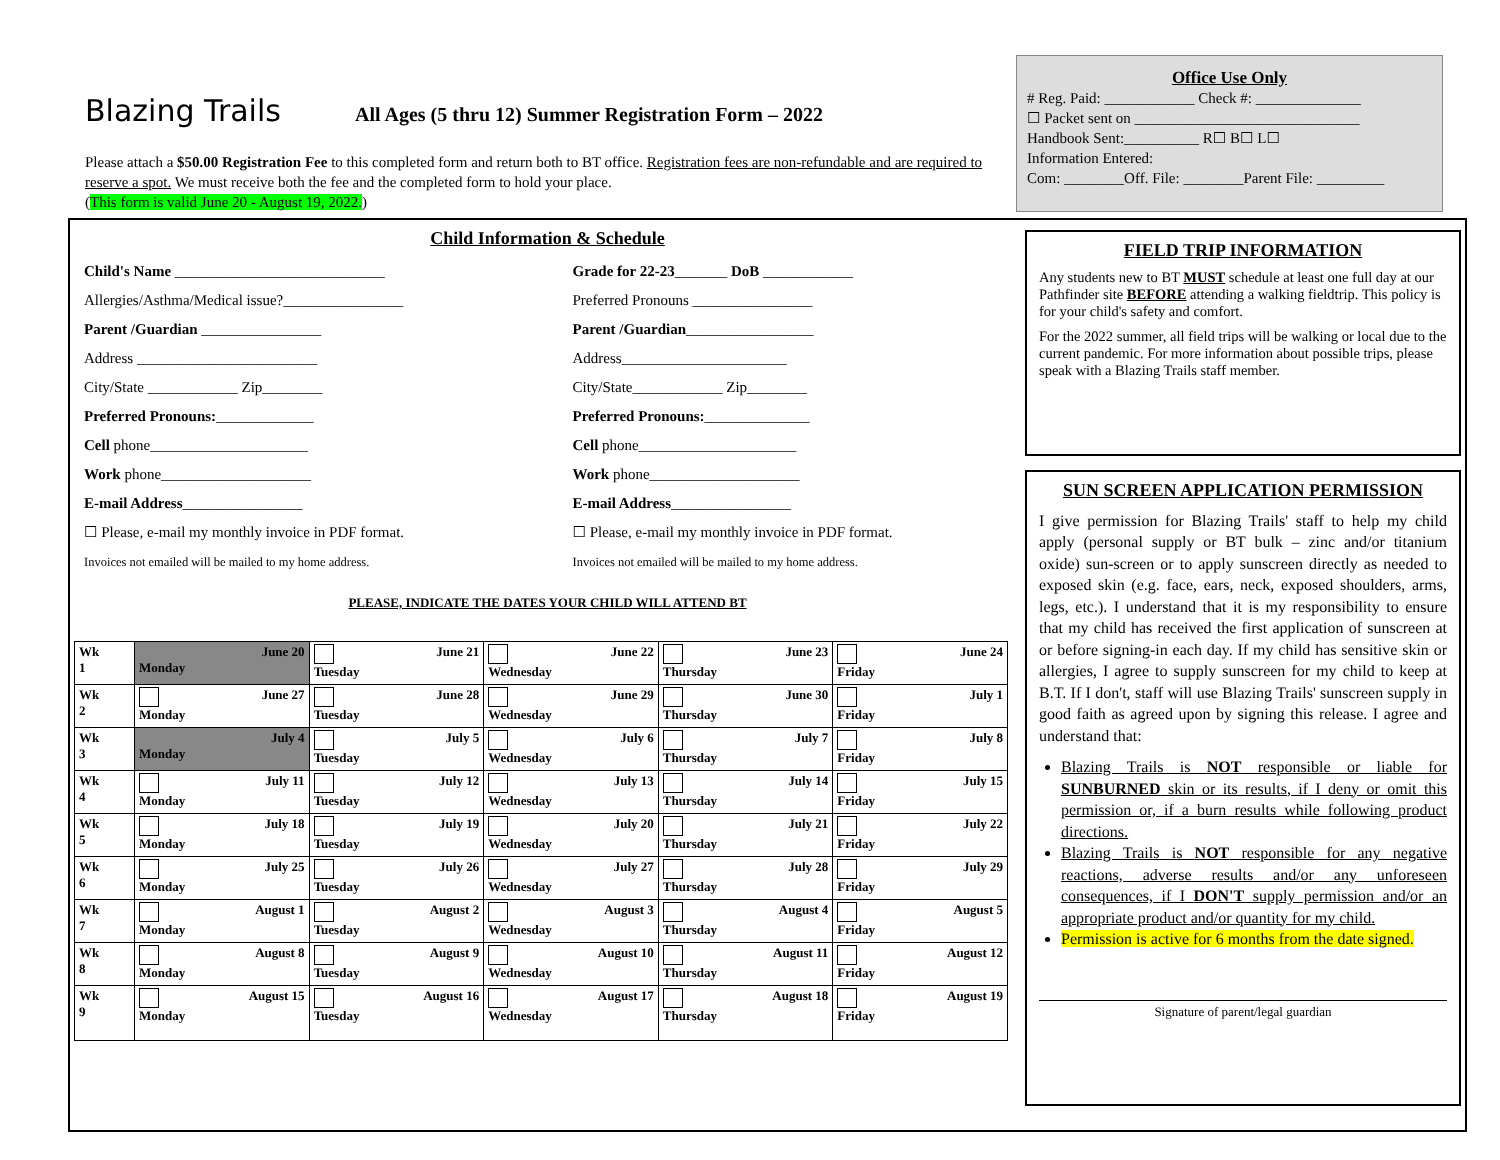Blazing Trails All Ages (5 thru 12) Summer Registration Form – 2022
Please attach a $50.00 Registration Fee to this completed form and return both to BT office. Registration fees are non-refundable and are required to reserve a spot. We must receive both the fee and the completed form to hold your place.
(This form is valid June 20 - August 19, 2022.)
Office Use Only
# Reg. Paid: ____________ Check #: ______________
☐ Packet sent on ______________________________
Handbook Sent:__________ R☐ B☐ L☐
Information Entered:
Com: ________Off. File: ________Parent File: _________
Child Information & Schedule
Child's Name ____________________________
Allergies/Asthma/Medical issue?________________
Parent /Guardian ________________
Address ________________________
City/State ____________ Zip________
Preferred Pronouns:_____________
Cell phone_____________________
Work phone____________________
E-mail Address________________
☐ Please, e-mail my monthly invoice in PDF format.
Invoices not emailed will be mailed to my home address.
Grade for 22-23_______ DoB ____________
Preferred Pronouns ________________
Parent /Guardian_________________
Address______________________
City/State____________ Zip________
Preferred Pronouns:______________
Cell phone_____________________
Work phone____________________
E-mail Address________________
☐ Please, e-mail my monthly invoice in PDF format.
Invoices not emailed will be mailed to my home address.
PLEASE, INDICATE THE DATES YOUR CHILD WILL ATTEND BT
| Wk 1 | June 20 Monday | June 21 Tuesday | June 22 Wednesday | June 23 Thursday | June 24 Friday |
| Wk 2 | June 27 Monday | June 28 Tuesday | June 29 Wednesday | June 30 Thursday | July 1 Friday |
| Wk 3 | July 4 Monday | July 5 Tuesday | July 6 Wednesday | July 7 Thursday | July 8 Friday |
| Wk 4 | July 11 Monday | July 12 Tuesday | July 13 Wednesday | July 14 Thursday | July 15 Friday |
| Wk 5 | July 18 Monday | July 19 Tuesday | July 20 Wednesday | July 21 Thursday | July 22 Friday |
| Wk 6 | July 25 Monday | July 26 Tuesday | July 27 Wednesday | July 28 Thursday | July 29 Friday |
| Wk 7 | August 1 Monday | August 2 Tuesday | August 3 Wednesday | August 4 Thursday | August 5 Friday |
| Wk 8 | August 8 Monday | August 9 Tuesday | August 10 Wednesday | August 11 Thursday | August 12 Friday |
| Wk 9 | August 15 Monday | August 16 Tuesday | August 17 Wednesday | August 18 Thursday | August 19 Friday |
FIELD TRIP INFORMATION
Any students new to BT MUST schedule at least one full day at our Pathfinder site BEFORE attending a walking fieldtrip. This policy is for your child's safety and comfort.
For the 2022 summer, all field trips will be walking or local due to the current pandemic. For more information about possible trips, please speak with a Blazing Trails staff member.
SUN SCREEN APPLICATION PERMISSION
I give permission for Blazing Trails' staff to help my child apply (personal supply or BT bulk – zinc and/or titanium oxide) sun-screen or to apply sunscreen directly as needed to exposed skin (e.g. face, ears, neck, exposed shoulders, arms, legs, etc.). I understand that it is my responsibility to ensure that my child has received the first application of sunscreen at or before signing-in each day. If my child has sensitive skin or allergies, I agree to supply sunscreen for my child to keep at B.T. If I don't, staff will use Blazing Trails' sunscreen supply in good faith as agreed upon by signing this release. I agree and understand that:
Blazing Trails is NOT responsible or liable for SUNBURNED skin or its results, if I deny or omit this permission or, if a burn results while following product directions.
Blazing Trails is NOT responsible for any negative reactions, adverse results and/or any unforeseen consequences, if I DON'T supply permission and/or an appropriate product and/or quantity for my child.
Permission is active for 6 months from the date signed.
Signature of parent/legal guardian